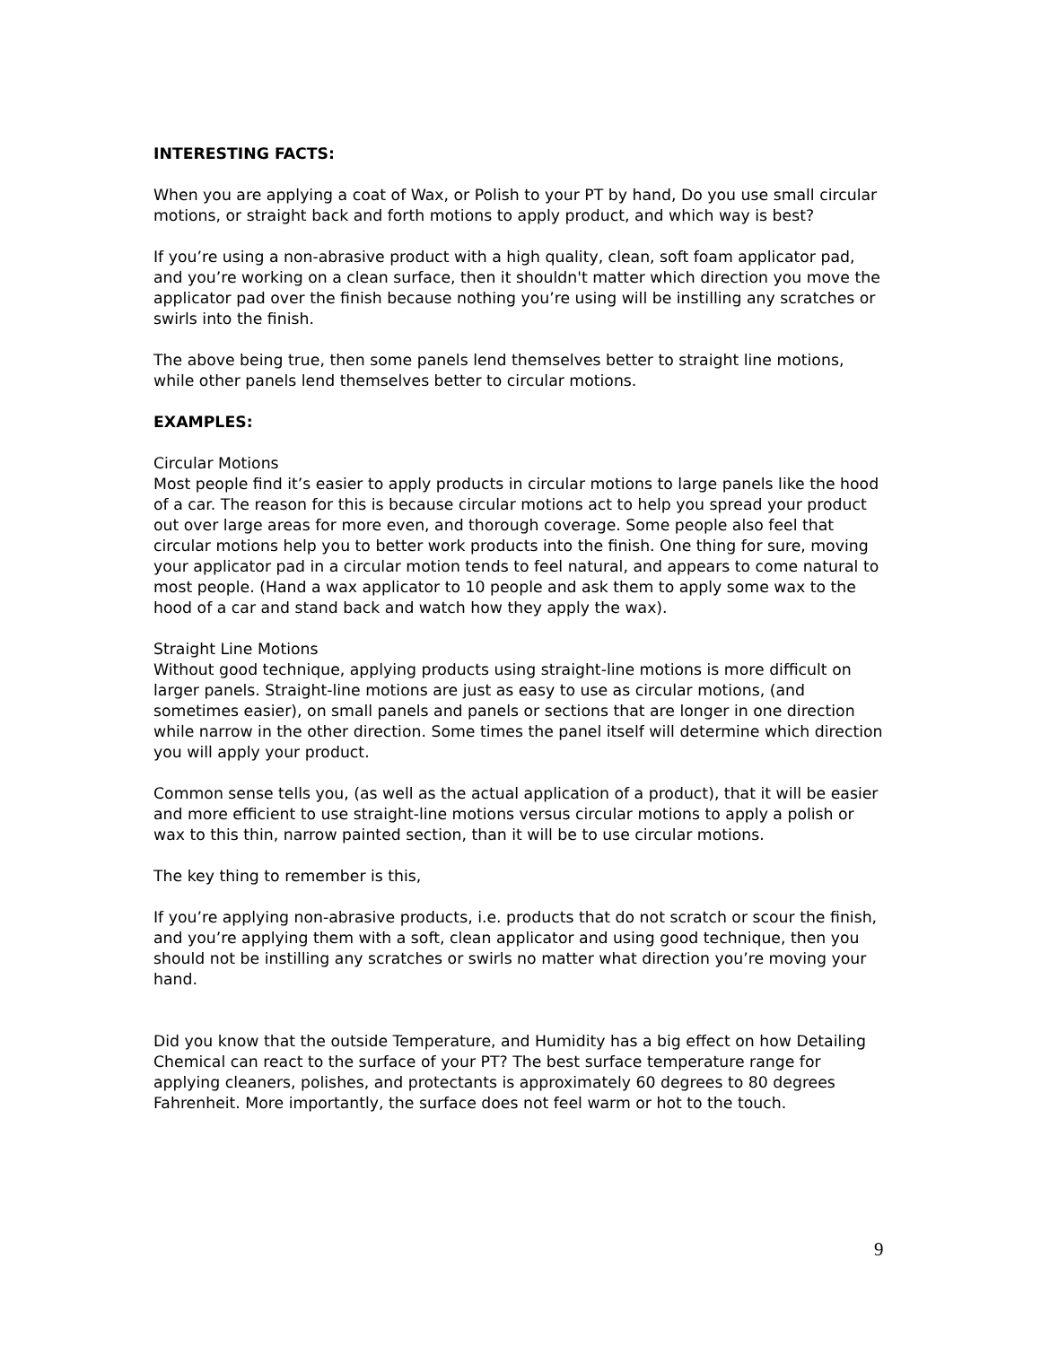INTERESTING FACTS:
When you are applying a coat of Wax, or Polish to your PT by hand, Do you use small circular motions, or straight back and forth motions to apply product, and which way is best?
If you’re using a non-abrasive product with a high quality, clean, soft foam applicator pad, and you’re working on a clean surface, then it shouldn't matter which direction you move the applicator pad over the finish because nothing you’re using will be instilling any scratches or swirls into the finish.
The above being true, then some panels lend themselves better to straight line motions, while other panels lend themselves better to circular motions.
EXAMPLES:
Circular Motions
Most people find it’s easier to apply products in circular motions to large panels like the hood of a car. The reason for this is because circular motions act to help you spread your product out over large areas for more even, and thorough coverage. Some people also feel that circular motions help you to better work products into the finish. One thing for sure, moving your applicator pad in a circular motion tends to feel natural, and appears to come natural to most people. (Hand a wax applicator to 10 people and ask them to apply some wax to the hood of a car and stand back and watch how they apply the wax).
Straight Line Motions
Without good technique, applying products using straight-line motions is more difficult on larger panels. Straight-line motions are just as easy to use as circular motions, (and sometimes easier), on small panels and panels or sections that are longer in one direction while narrow in the other direction. Some times the panel itself will determine which direction you will apply your product.
Common sense tells you, (as well as the actual application of a product), that it will be easier and more efficient to use straight-line motions versus circular motions to apply a polish or wax to this thin, narrow painted section, than it will be to use circular motions.
The key thing to remember is this,
If you’re applying non-abrasive products, i.e. products that do not scratch or scour the finish, and you’re applying them with a soft, clean applicator and using good technique, then you should not be instilling any scratches or swirls no matter what direction you’re moving your hand.
Did you know that the outside Temperature, and Humidity has a big effect on how Detailing Chemical can react to the surface of your PT? The best surface temperature range for applying cleaners, polishes, and protectants is approximately 60 degrees to 80 degrees Fahrenheit. More importantly, the surface does not feel warm or hot to the touch.
9